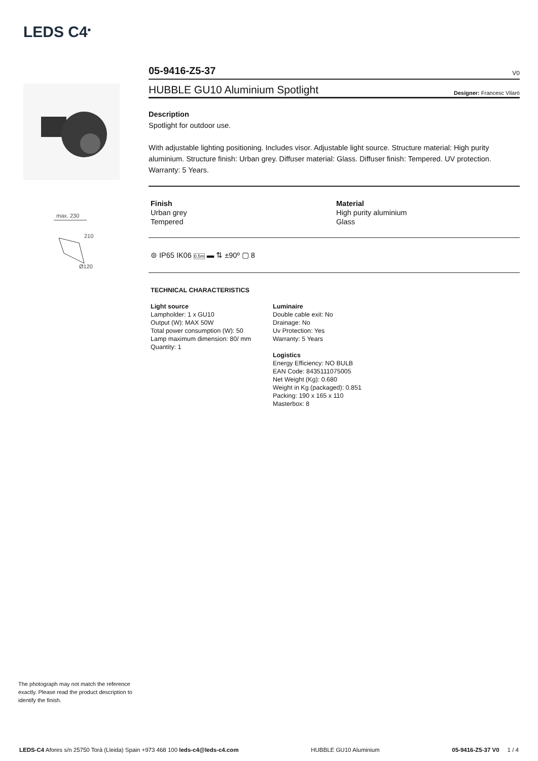LEDS C4<sup>■</sup>
max. 230
210
Ø120
05-9416-Z5-37
V0
HUBBLE GU10 Aluminium Spotlight Designer: Francesc Vilaró
Description
Spotlight for outdoor use.
With adjustable lighting positioning. Includes visor. Adjustable light source. Structure material: High purity aluminium. Structure finish: Urban grey. Diffuser material: Glass. Diffuser finish: Tempered. UV protection. Warranty: 5 Years.
Finish
Urban grey
Tempered
Material
High purity aluminium
Glass
⊜ IP65 IK06 0,5m ▬ ⇅ ±90º ▢ 8
TECHNICAL CHARACTERISTICS
Light source
Lampholder: 1 x GU10
Output (W): MAX 50W
Total power consumption (W): 50
Lamp maximum dimension: 80/ mm
Quantity: 1
Luminaire
Double cable exit: No
Drainage: No
Uv Protection: Yes
Warranty: 5 Years
Logistics
Energy Efficiency: NO BULB
EAN Code: 8435111075005
Net Weight (Kg): 0.680
Weight in Kg (packaged): 0.851
Packing: 190 x 165 x 110
Masterbox: 8
The photograph may not match the reference exactly. Please read the product description to identify the finish.
LEDS-C4 Afores s/n 25750 Torà (Lleida) Spain +973 468 100 leds-c4@leds-c4.com HUBBLE GU10 Aluminium 05-9416-Z5-37 V0 1 / 4